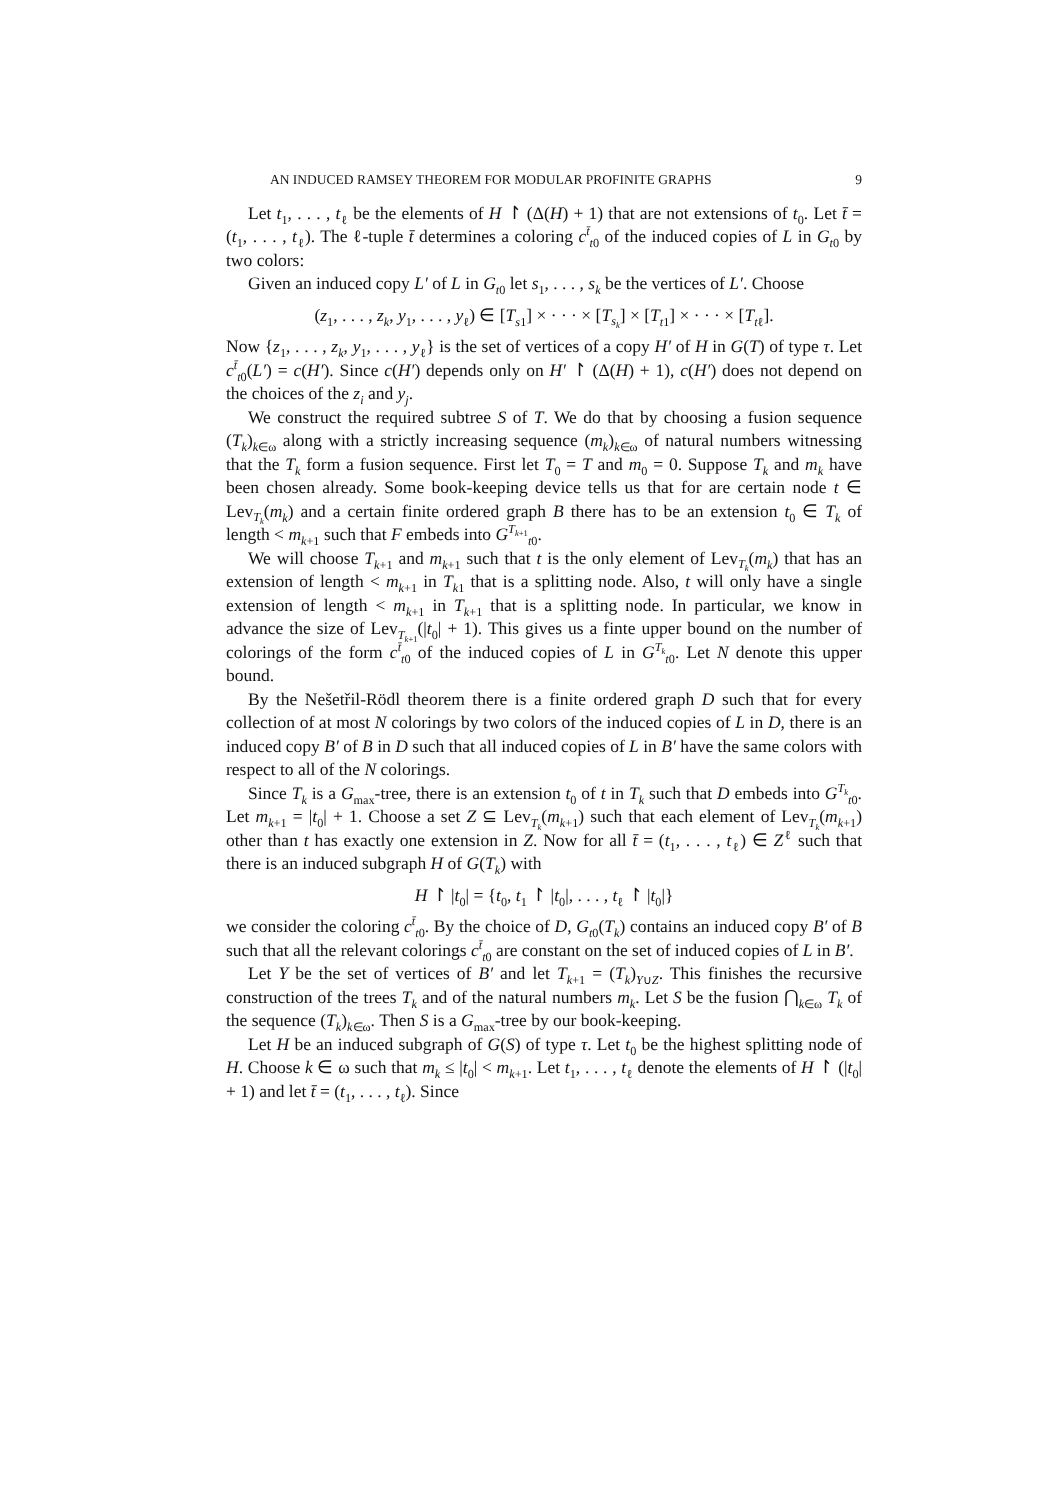AN INDUCED RAMSEY THEOREM FOR MODULAR PROFINITE GRAPHS 9
Let t<sub>1</sub>, . . . , t<sub>ℓ</sub> be the elements of H ↾ (Δ(H) + 1) that are not extensions of t<sub>0</sub>. Let t̄ = (t<sub>1</sub>, . . . , t<sub>ℓ</sub>). The ℓ-tuple t̄ determines a coloring c<sup>t̄</sup><sub>t0</sub> of the induced copies of L in G<sub>t0</sub> by two colors:
Given an induced copy L′ of L in G<sub>t0</sub> let s<sub>1</sub>, . . . , s<sub>k</sub> be the vertices of L′. Choose
(z<sub>1</sub>, . . . , z<sub>k</sub>, y<sub>1</sub>, . . . , y<sub>ℓ</sub>) ∈ [T<sub>s1</sub>] × · · · × [T<sub>s<sub>k</sub></sub>] × [T<sub>t1</sub>] × · · · × [T<sub>tℓ</sub>].
Now {z<sub>1</sub>, . . . , z<sub>k</sub>, y<sub>1</sub>, . . . , y<sub>ℓ</sub>} is the set of vertices of a copy H′ of H in G(T) of type τ. Let c<sup>t̄</sup><sub>t0</sub>(L′) = c(H′). Since c(H′) depends only on H′ ↾ (Δ(H) + 1), c(H′) does not depend on the choices of the z<sub>i</sub> and y<sub>j</sub>.
We construct the required subtree S of T. We do that by choosing a fusion sequence (T<sub>k</sub>)<sub>k∈ω</sub> along with a strictly increasing sequence (m<sub>k</sub>)<sub>k∈ω</sub> of natural numbers witnessing that the T<sub>k</sub> form a fusion sequence. First let T<sub>0</sub> = T and m<sub>0</sub> = 0. Suppose T<sub>k</sub> and m<sub>k</sub> have been chosen already. Some book-keeping device tells us that for are certain node t ∈ Lev<sub>T<sub>k</sub></sub>(m<sub>k</sub>) and a certain finite ordered graph B there has to be an extension t<sub>0</sub> ∈ T<sub>k</sub> of length < m<sub>k+1</sub> such that F embeds into G<sup>T<sub>k+1</sub></sup><sub>t0</sub>.
We will choose T<sub>k+1</sub> and m<sub>k+1</sub> such that t is the only element of Lev<sub>T<sub>k</sub></sub>(m<sub>k</sub>) that has an extension of length < m<sub>k+1</sub> in T<sub>k1</sub> that is a splitting node. Also, t will only have a single extension of length < m<sub>k+1</sub> in T<sub>k+1</sub> that is a splitting node. In particular, we know in advance the size of Lev<sub>T<sub>k+1</sub></sub>(|t<sub>0</sub>| + 1). This gives us a finte upper bound on the number of colorings of the form c<sup>t̄</sup><sub>t0</sub> of the induced copies of L in G<sup>T<sub>k</sub></sup><sub>t0</sub>. Let N denote this upper bound.
By the Nešetřil-Rödl theorem there is a finite ordered graph D such that for every collection of at most N colorings by two colors of the induced copies of L in D, there is an induced copy B′ of B in D such that all induced copies of L in B′ have the same colors with respect to all of the N colorings.
Since T<sub>k</sub> is a G<sub>max</sub>-tree, there is an extension t<sub>0</sub> of t in T<sub>k</sub> such that D embeds into G<sup>T<sub>k</sub></sup><sub>t0</sub>. Let m<sub>k+1</sub> = |t<sub>0</sub>| + 1. Choose a set Z ⊆ Lev<sub>T<sub>k</sub></sub>(m<sub>k+1</sub>) such that each element of Lev<sub>T<sub>k</sub></sub>(m<sub>k+1</sub>) other than t has exactly one extension in Z. Now for all t̄ = (t<sub>1</sub>, . . . , t<sub>ℓ</sub>) ∈ Z<sup>ℓ</sup> such that there is an induced subgraph H of G(T<sub>k</sub>) with
H ↾ |t<sub>0</sub>| = {t<sub>0</sub>, t<sub>1</sub> ↾ |t<sub>0</sub>|, . . . , t<sub>ℓ</sub> ↾ |t<sub>0</sub>|}
we consider the coloring c<sup>t̄</sup><sub>t0</sub>. By the choice of D, G<sub>t0</sub>(T<sub>k</sub>) contains an induced copy B′ of B such that all the relevant colorings c<sup>t̄</sup><sub>t0</sub> are constant on the set of induced copies of L in B′.
Let Y be the set of vertices of B′ and let T<sub>k+1</sub> = (T<sub>k</sub>)<sub>Y∪Z</sub>. This finishes the recursive construction of the trees T<sub>k</sub> and of the natural numbers m<sub>k</sub>. Let S be the fusion ⋂<sub>k∈ω</sub> T<sub>k</sub> of the sequence (T<sub>k</sub>)<sub>k∈ω</sub>. Then S is a G<sub>max</sub>-tree by our book-keeping.
Let H be an induced subgraph of G(S) of type τ. Let t<sub>0</sub> be the highest splitting node of H. Choose k ∈ ω such that m<sub>k</sub> ≤ |t<sub>0</sub>| < m<sub>k+1</sub>. Let t<sub>1</sub>, . . . , t<sub>ℓ</sub> denote the elements of H ↾ (|t<sub>0</sub>| + 1) and let t̄ = (t<sub>1</sub>, . . . , t<sub>ℓ</sub>). Since